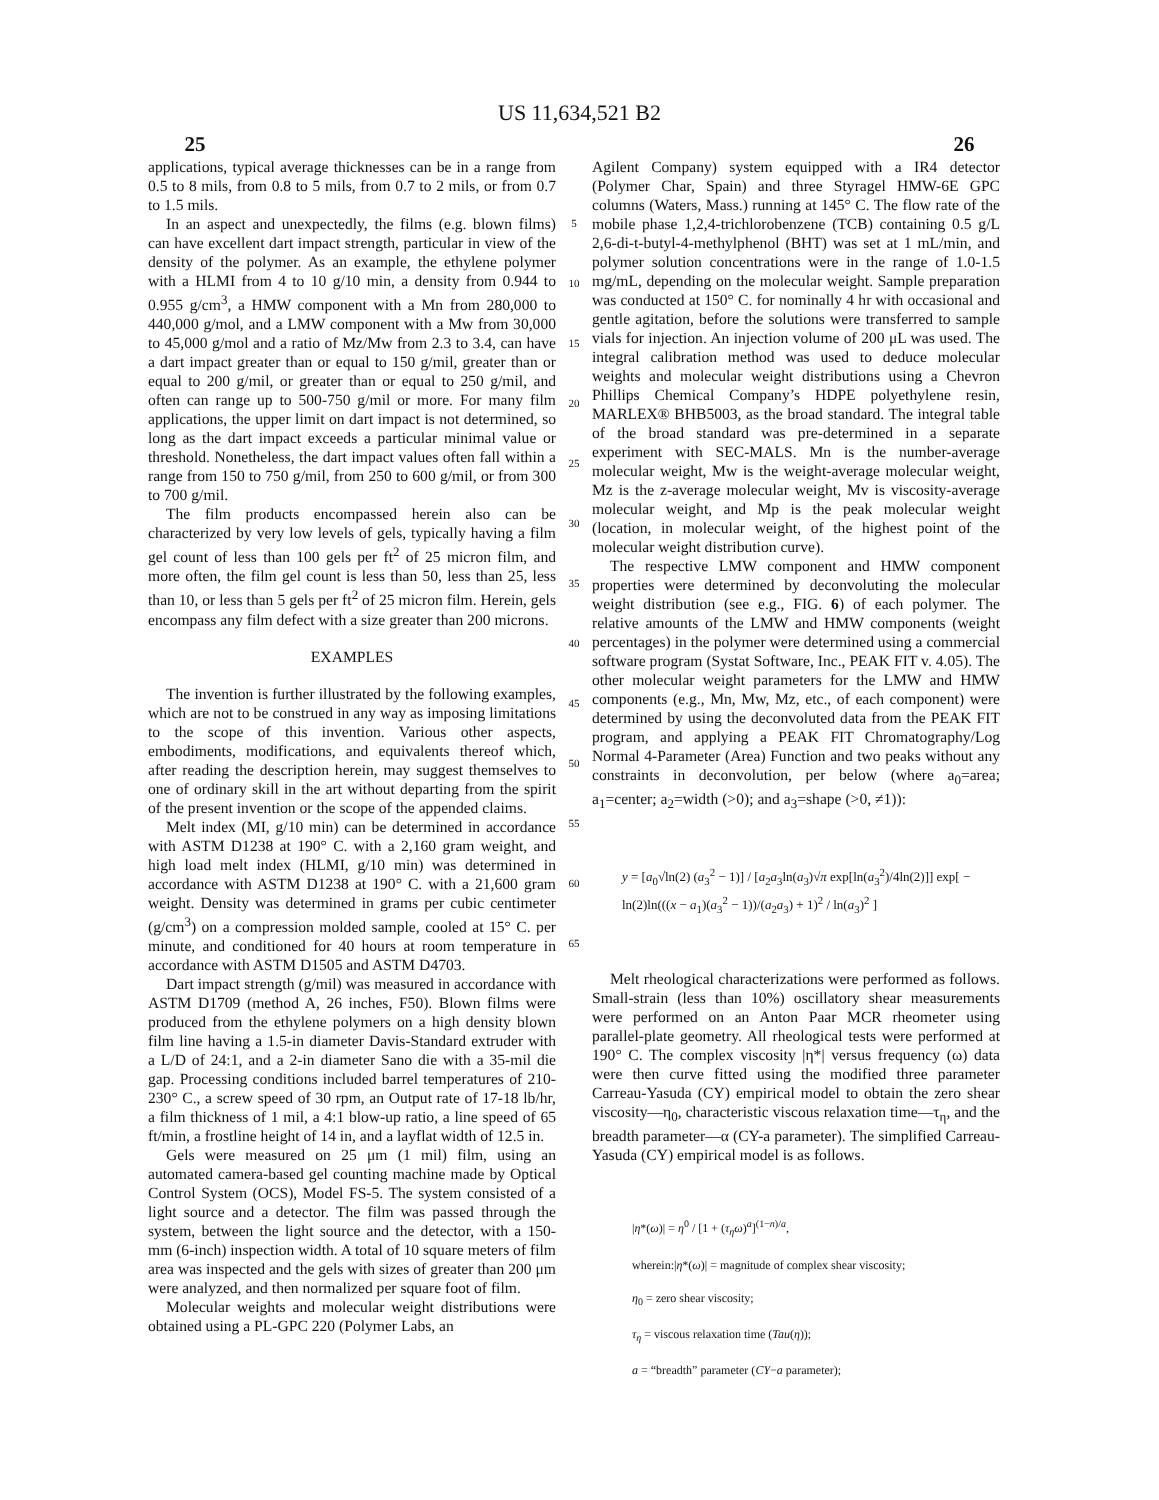US 11,634,521 B2
25 26
applications, typical average thicknesses can be in a range from 0.5 to 8 mils, from 0.8 to 5 mils, from 0.7 to 2 mils, or from 0.7 to 1.5 mils.
In an aspect and unexpectedly, the films (e.g. blown films) can have excellent dart impact strength, particular in view of the density of the polymer. As an example, the ethylene polymer with a HLMI from 4 to 10 g/10 min, a density from 0.944 to 0.955 g/cm<sup>3</sup>, a HMW component with a Mn from 280,000 to 440,000 g/mol, and a LMW component with a Mw from 30,000 to 45,000 g/mol and a ratio of Mz/Mw from 2.3 to 3.4, can have a dart impact greater than or equal to 150 g/mil, greater than or equal to 200 g/mil, or greater than or equal to 250 g/mil, and often can range up to 500-750 g/mil or more. For many film applications, the upper limit on dart impact is not determined, so long as the dart impact exceeds a particular minimal value or threshold. Nonetheless, the dart impact values often fall within a range from 150 to 750 g/mil, from 250 to 600 g/mil, or from 300 to 700 g/mil.
The film products encompassed herein also can be characterized by very low levels of gels, typically having a film gel count of less than 100 gels per ft<sup>2</sup> of 25 micron film, and more often, the film gel count is less than 50, less than 25, less than 10, or less than 5 gels per ft<sup>2</sup> of 25 micron film. Herein, gels encompass any film defect with a size greater than 200 microns.
EXAMPLES
The invention is further illustrated by the following examples, which are not to be construed in any way as imposing limitations to the scope of this invention. Various other aspects, embodiments, modifications, and equivalents thereof which, after reading the description herein, may suggest themselves to one of ordinary skill in the art without departing from the spirit of the present invention or the scope of the appended claims.
Melt index (MI, g/10 min) can be determined in accordance with ASTM D1238 at 190° C. with a 2,160 gram weight, and high load melt index (HLMI, g/10 min) was determined in accordance with ASTM D1238 at 190° C. with a 21,600 gram weight. Density was determined in grams per cubic centimeter (g/cm<sup>3</sup>) on a compression molded sample, cooled at 15° C. per minute, and conditioned for 40 hours at room temperature in accordance with ASTM D1505 and ASTM D4703.
Dart impact strength (g/mil) was measured in accordance with ASTM D1709 (method A, 26 inches, F50). Blown films were produced from the ethylene polymers on a high density blown film line having a 1.5-in diameter Davis-Standard extruder with a L/D of 24:1, and a 2-in diameter Sano die with a 35-mil die gap. Processing conditions included barrel temperatures of 210-230° C., a screw speed of 30 rpm, an Output rate of 17-18 lb/hr, a film thickness of 1 mil, a 4:1 blow-up ratio, a line speed of 65 ft/min, a frostline height of 14 in, and a layflat width of 12.5 in.
Gels were measured on 25 μm (1 mil) film, using an automated camera-based gel counting machine made by Optical Control System (OCS), Model FS-5. The system consisted of a light source and a detector. The film was passed through the system, between the light source and the detector, with a 150-mm (6-inch) inspection width. A total of 10 square meters of film area was inspected and the gels with sizes of greater than 200 μm were analyzed, and then normalized per square foot of film.
Molecular weights and molecular weight distributions were obtained using a PL-GPC 220 (Polymer Labs, an
5
10
15
20
25
30
35
40
45
50
55
60
65
Agilent Company) system equipped with a IR4 detector (Polymer Char, Spain) and three Styragel HMW-6E GPC columns (Waters, Mass.) running at 145° C. The flow rate of the mobile phase 1,2,4-trichlorobenzene (TCB) containing 0.5 g/L 2,6-di-t-butyl-4-methylphenol (BHT) was set at 1 mL/min, and polymer solution concentrations were in the range of 1.0-1.5 mg/mL, depending on the molecular weight. Sample preparation was conducted at 150° C. for nominally 4 hr with occasional and gentle agitation, before the solutions were transferred to sample vials for injection. An injection volume of 200 μL was used. The integral calibration method was used to deduce molecular weights and molecular weight distributions using a Chevron Phillips Chemical Company’s HDPE polyethylene resin, MARLEX® BHB5003, as the broad standard. The integral table of the broad standard was pre-determined in a separate experiment with SEC-MALS. Mn is the number-average molecular weight, Mw is the weight-average molecular weight, Mz is the z-average molecular weight, Mv is viscosity-average molecular weight, and Mp is the peak molecular weight (location, in molecular weight, of the highest point of the molecular weight distribution curve).
The respective LMW component and HMW component properties were determined by deconvoluting the molecular weight distribution (see e.g., FIG. 6) of each polymer. The relative amounts of the LMW and HMW components (weight percentages) in the polymer were determined using a commercial software program (Systat Software, Inc., PEAK FIT v. 4.05). The other molecular weight parameters for the LMW and HMW components (e.g., Mn, Mw, Mz, etc., of each component) were determined by using the deconvoluted data from the PEAK FIT program, and applying a PEAK FIT Chromatography/Log Normal 4-Parameter (Area) Function and two peaks without any constraints in deconvolution, per below (where a<sub>0</sub>=area; a<sub>1</sub>=center; a<sub>2</sub>=width (>0); and a<sub>3</sub>=shape (>0, ≠1)):
y = [a<sub>0</sub>√ln(2) (a<sub>3</sub><sup>2</sup> − 1)] / [a<sub>2</sub>a<sub>3</sub>ln(a<sub>3</sub>)√π exp[ln(a<sub>3</sub><sup>2</sup>)/4ln(2)]] exp[ − ln(2)ln(((x − a<sub>1</sub>)(a<sub>3</sub><sup>2</sup> − 1))/(a<sub>2</sub>a<sub>3</sub>) + 1)<sup>2</sup> / ln(a<sub>3</sub>)<sup>2</sup> ]
Melt rheological characterizations were performed as follows. Small-strain (less than 10%) oscillatory shear measurements were performed on an Anton Paar MCR rheometer using parallel-plate geometry. All rheological tests were performed at 190° C. The complex viscosity |η*| versus frequency (ω) data were then curve fitted using the modified three parameter Carreau-Yasuda (CY) empirical model to obtain the zero shear viscosity—η<sub>0</sub>, characteristic viscous relaxation time—τ<sub>η</sub>, and the breadth parameter—α (CY-a parameter). The simplified Carreau-Yasuda (CY) empirical model is as follows.
|η*(ω)| = η<sup>0</sup> / [1 + (τ<sub>η</sub>ω)<sup>a</sup>]<sup>(1−n)/a</sup>,
wherein:|η*(ω)| = magnitude of complex shear viscosity;
η<sub>0</sub> = zero shear viscosity;
τ<sub>η</sub> = viscous relaxation time (Tau(η));
a = “breadth” parameter (CY−a parameter);